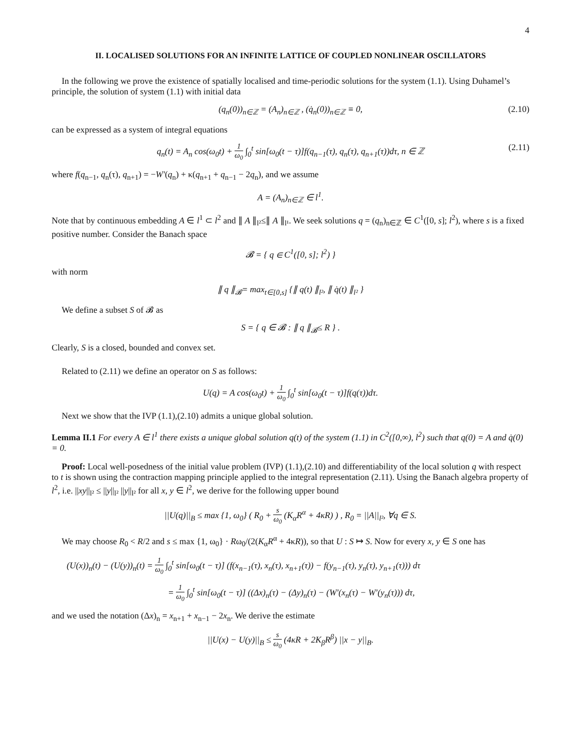4
II. LOCALISED SOLUTIONS FOR AN INFINITE LATTICE OF COUPLED NONLINEAR OSCILLATORS
In the following we prove the existence of spatially localised and time-periodic solutions for the system (1.1). Using Duhamel’s principle, the solution of system (1.1) with initial data
(q<sub>n</sub>(0))<sub>n∈ℤ</sub> = (A<sub>n</sub>)<sub>n∈ℤ</sub> , (q̇<sub>n</sub>(0))<sub>n∈ℤ</sub> ≡ 0, (2.10)
can be expressed as a system of integral equations
q<sub>n</sub>(t) = A<sub>n</sub> cos(ω<sub>0</sub>t) + 1 ω<sub>0</sub> ∫<sub>0</sub><sup>t</sup> sin[ω<sub>0</sub>(t − τ)]f(q<sub>n−1</sub>(τ), q<sub>n</sub>(τ), q<sub>n+1</sub>(τ))dτ, n ∈ ℤ (2.11)
where f(q<sub>n−1</sub>, q<sub>n</sub>(τ), q<sub>n+1</sub>) = −W′(q<sub>n</sub>) + κ(q<sub>n+1</sub> + q<sub>n−1</sub> − 2q<sub>n</sub>), and we assume
A = (A<sub>n</sub>)<sub>n∈ℤ</sub> ∈ l<sup>1</sup>.
Note that by continuous embedding A ∈ l<sup>1</sup> ⊂ l<sup>2</sup> and ∥ A ∥<sub>l²</sub>≤∥ A ∥<sub>l¹</sub>. We seek solutions q = (q<sub>n</sub>)<sub>n∈ℤ</sub> ∈ C<sup>1</sup>([0, s]; l<sup>2</sup>), where s is a fixed positive number. Consider the Banach space
𝓑 = { q ∈ C<sup>1</sup>([0, s]; l<sup>2</sup>) }
with norm
∥ q ∥<sub>𝓑</sub>= max<sub>t∈[0,s]</sub> {∥ q(t) ∥<sub>l²</sub>, ∥ q̇(t) ∥<sub>l²</sub> }
We define a subset S of 𝓑 as
S = { q ∈ 𝓑 : ∥ q ∥<sub>𝓑</sub>≤ R } .
Clearly, S is a closed, bounded and convex set.
Related to (2.11) we define an operator on S as follows:
U(q) = A cos(ω<sub>0</sub>t) + 1 ω<sub>0</sub> ∫<sub>0</sub><sup>t</sup> sin[ω<sub>0</sub>(t − τ)]f(q(τ))dτ.
Next we show that the IVP (1.1),(2.10) admits a unique global solution.
Lemma II.1 For every A ∈ l<sup>1</sup> there exists a unique global solution q(t) of the system (1.1) in C<sup>2</sup>([0,∞), l<sup>2</sup>) such that q(0) = A and q̇(0) = 0.
Proof: Local well-posedness of the initial value problem (IVP) (1.1),(2.10) and differentiability of the local solution q with respect to t is shown using the contraction mapping principle applied to the integral representation (2.11). Using the Banach algebra property of l<sup>2</sup>, i.e. ||xy||<sub>l²</sub> ≤ ||y||<sub>l²</sub> ||y||<sub>l²</sub> for all x, y ∈ l<sup>2</sup>, we derive for the following upper bound
||U(q)||<sub>B</sub> ≤ max {1, ω<sub>0</sub>} ( R<sub>0</sub> + s ω<sub>0</sub> (K<sub>α</sub>R<sup>α</sup> + 4κR) ) , R<sub>0</sub> = ||A||<sub>l²</sub>, ∀q ∈ S.
We may choose R<sub>0</sub> < R/2 and s ≤ max {1, ω<sub>0</sub>} · Rω<sub>0</sub>/(2(K<sub>α</sub>R<sup>α</sup> + 4κR)), so that U : S ↦ S. Now for every x, y ∈ S one has
(U(x))<sub>n</sub>(t) − (U(y))<sub>n</sub>(t) = 1 ω<sub>0</sub> ∫<sub>0</sub><sup>t</sup> sin[ω<sub>0</sub>(t − τ)] (f(x<sub>n−1</sub>(τ), x<sub>n</sub>(τ), x<sub>n+1</sub>(τ)) − f(y<sub>n−1</sub>(τ), y<sub>n</sub>(τ), y<sub>n+1</sub>(τ))) dτ
= 1 ω<sub>0</sub> ∫<sub>0</sub><sup>t</sup> sin[ω<sub>0</sub>(t − τ)] ((Δx)<sub>n</sub>(τ) − (Δy)<sub>n</sub>(τ) − (W′(x<sub>n</sub>(τ) − W′(y<sub>n</sub>(τ))) dτ,
and we used the notation (Δx)<sub>n</sub> = x<sub>n+1</sub> + x<sub>n−1</sub> − 2x<sub>n</sub>. We derive the estimate
||U(x) − U(y)||<sub>B</sub> ≤ s ω<sub>0</sub> (4κR + 2K<sub>β</sub>R<sup>β</sup>) ||x − y||<sub>B</sub>.